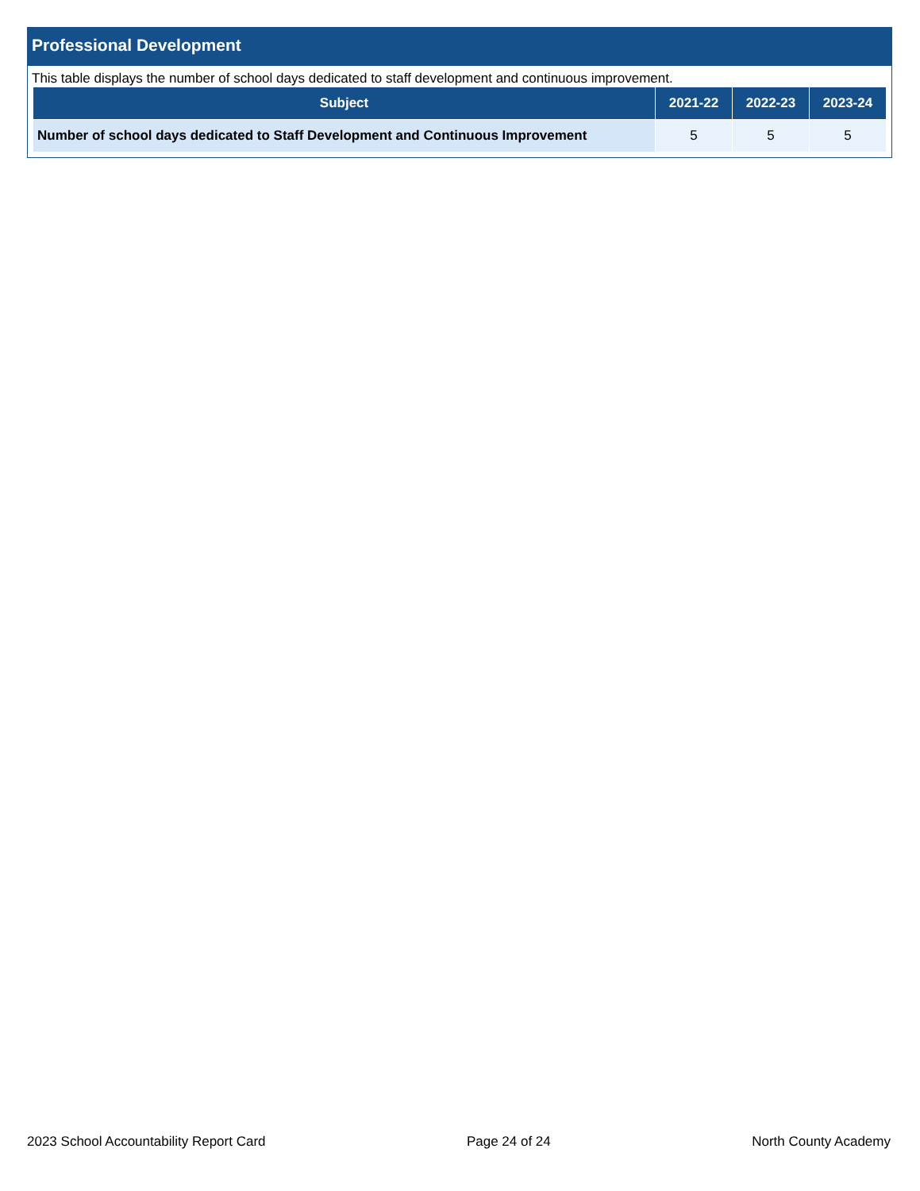Professional Development
This table displays the number of school days dedicated to staff development and continuous improvement.
| Subject | 2021-22 | 2022-23 | 2023-24 |
| --- | --- | --- | --- |
| Number of school days dedicated to Staff Development and Continuous Improvement | 5 | 5 | 5 |
2023 School Accountability Report Card Page 24 of 24 North County Academy